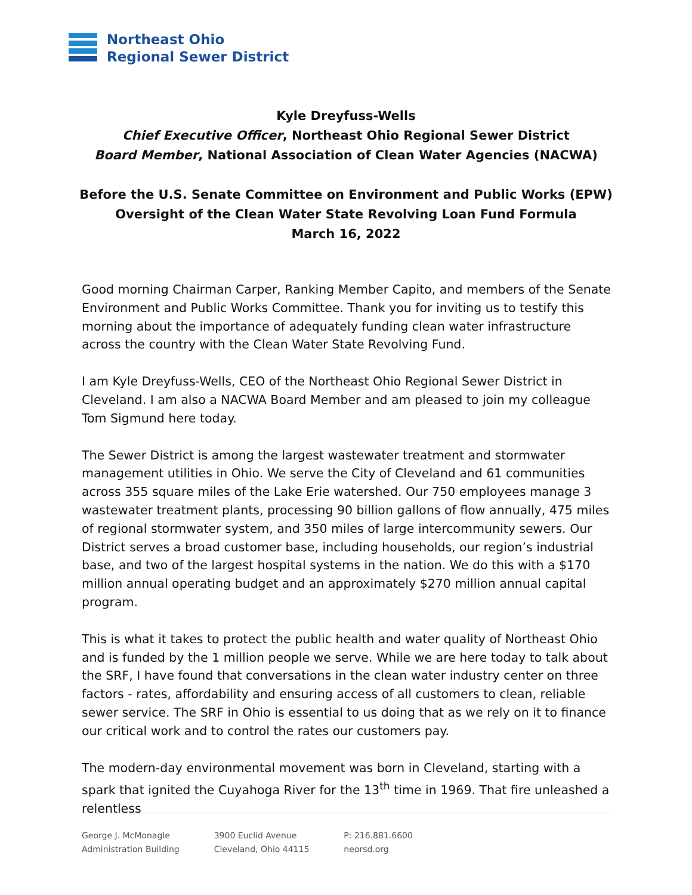Northeast Ohio
Regional Sewer District
Kyle Dreyfuss-Wells
Chief Executive Officer, Northeast Ohio Regional Sewer District
Board Member, National Association of Clean Water Agencies (NACWA)
Before the U.S. Senate Committee on Environment and Public Works (EPW)
Oversight of the Clean Water State Revolving Loan Fund Formula
March 16, 2022
Good morning Chairman Carper, Ranking Member Capito, and members of the Senate Environment and Public Works Committee. Thank you for inviting us to testify this morning about the importance of adequately funding clean water infrastructure across the country with the Clean Water State Revolving Fund.
I am Kyle Dreyfuss-Wells, CEO of the Northeast Ohio Regional Sewer District in Cleveland. I am also a NACWA Board Member and am pleased to join my colleague Tom Sigmund here today.
The Sewer District is among the largest wastewater treatment and stormwater management utilities in Ohio. We serve the City of Cleveland and 61 communities across 355 square miles of the Lake Erie watershed. Our 750 employees manage 3 wastewater treatment plants, processing 90 billion gallons of flow annually, 475 miles of regional stormwater system, and 350 miles of large intercommunity sewers. Our District serves a broad customer base, including households, our region’s industrial base, and two of the largest hospital systems in the nation. We do this with a $170 million annual operating budget and an approximately $270 million annual capital program.
This is what it takes to protect the public health and water quality of Northeast Ohio and is funded by the 1 million people we serve. While we are here today to talk about the SRF, I have found that conversations in the clean water industry center on three factors - rates, affordability and ensuring access of all customers to clean, reliable sewer service. The SRF in Ohio is essential to us doing that as we rely on it to finance our critical work and to control the rates our customers pay.
The modern-day environmental movement was born in Cleveland, starting with a spark that ignited the Cuyahoga River for the 13<sup>th</sup> time in 1969. That fire unleashed a relentless
George J. McMonagle
Administration Building
3900 Euclid Avenue
Cleveland, Ohio 44115
P: 216.881.6600
neorsd.org